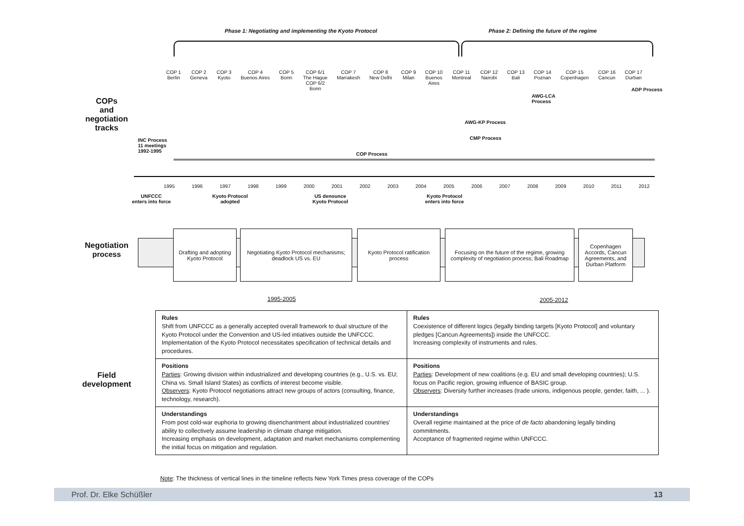Phase 1: Negotiating and implementing the Kyoto Protocol
Phase 2: Defining the future of the regime
COP 1
Berlin
COP 2
Geneva
COP 3
Kyoto
COP 4
Buenos Aires
COP 5
Bonn
COP 6/1
The Hague
COP 6/2
Bonn
COP 7
Marrakesh
COP 8
New Delhi
COP 9
Milan
COP 10
Buenos
Aires
COP 11
Montreal
COP 12
Nairobi
COP 13
Bali
COP 14
Poznan
COP 15
Copenhagen
COP 16
Cancun
COP 17
Durban
COPs
and
negotiation
tracks
ADP Process
AWG-LCA
Process
AWG-KP Process
CMP Process
INC Process
11 meetings
1992-1995
COP Process
1995 1996 1997 1998 1999 2000 2001 2002 2003 2004 2005 2006 2007 2008 2009 2010 2011 2012
UNFCCC
enters into force
Kyoto Protocol
adopted
US denounce
Kyoto Protocol
Kyoto Protocol
enters into force
Negotiation
process
Drafting and adopting Kyoto Protocol
Negotiating Kyoto Protocol mechanisms; deadlock US vs. EU
Kyoto Protocol ratification process
Focusing on the future of the regime, growing complexity of negotiation process; Bali Roadmap
Copenhagen Accords, Cancun Agreements, and Durban Platform
1995-2005 2005-2012
Field
development
| Rules Shift from UNFCCC as a generally accepted overall framework to dual structure of the Kyoto Protocol under the Convention and US-led intiatives outside the UNFCCC. Implementation of the Kyoto Protocol necessitates specification of technical details and procedures. | Rules Coexistence of different logics (legally binding targets [Kyoto Protocol] and voluntary pledges [Cancun Agreements]) inside the UNFCCC. Increasing complexity of instruments and rules. |
| Positions Parties : Growing division within industrialized and developing countries (e.g., U.S. vs. EU; China vs. Small Island States) as conflicts of interest become visible. Observers : Kyoto Protocol negotiations attract new groups of actors (consulting, finance, technology, research). | Positions Parties : Development of new coalitions (e.g. EU and small developing countries); U.S. focus on Pacific region, growing influence of BASIC group. Observers : Diversity further increases (trade unions, indigenous people, gender, faith, ... ). |
| Understandings From post cold-war euphoria to growing disenchantment about industrialized countries' ability to collectively assume leadership in climate change mitigation. Increasing emphasis on development, adaptation and market mechanisms complementing the initial focus on mitigation and regulation. | Understandings Overall regime maintained at the price of de facto abandoning legally binding commitments. Acceptance of fragmented regime within UNFCCC. |
Note: The thickness of vertical lines in the timeline reflects New York Times press coverage of the COPs
Prof. Dr. Elke Schüßler 13